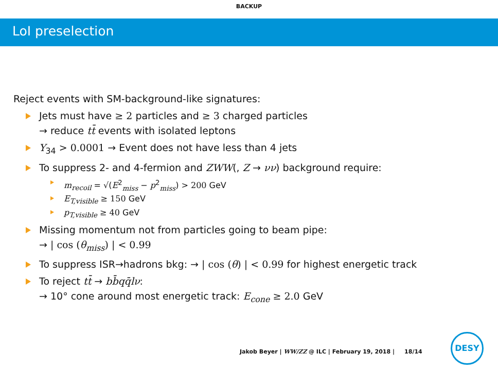BACKUP
LoI preselection
Reject events with SM-background-like signatures:
Jets must have ≥ 2 particles and ≥ 3 charged particles
→ reduce tt̄ events with isolated leptons
Y<sub>34</sub> > 0.0001 → Event does not have less than 4 jets
To suppress 2- and 4-fermion and ZWW(, Z → νν) background require:
m<sub>recoil</sub> = √(E<sup>2</sup><sub>miss</sub> − p<sup>2</sup><sub>miss</sub>) > 200 GeV
E<sub>T,visible</sub> ≥ 150 GeV
p<sub>T,visible</sub> ≥ 40 GeV
Missing momentum not from particles going to beam pipe:
→ | cos (θ<sub>miss</sub>) | < 0.99
To suppress ISR→hadrons bkg: → | cos (θ) | < 0.99 for highest energetic track
To reject tt̄ → bb̄qq̄lν:
→ 10° cone around most energetic track: E<sub>cone</sub> ≥ 2.0 GeV
Jakob Beyer | WW/ZZ @ ILC | February 19, 2018 | 18/14
DESY